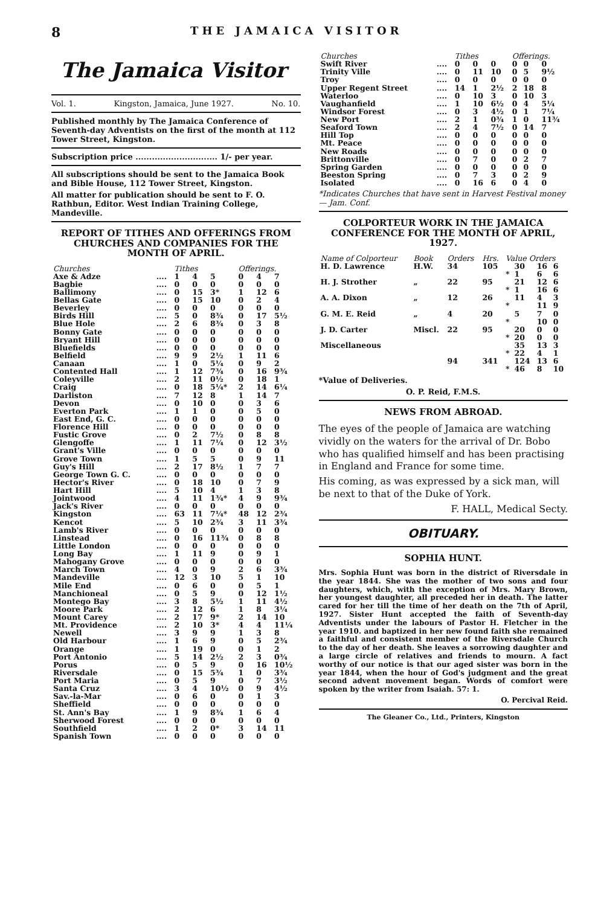8 THE JAMAICA VISITOR
The Jamaica Visitor
Vol. 1. Kingston, Jamaica, June 1927. No. 10.
Published monthly by The Jamaica Conference of Seventh-day Adventists on the first of the month at 112 Tower Street, Kingston.
Subscription price .............................. 1/- per year.
All subscriptions should be sent to the Jamaica Book and Bible House, 112 Tower Street, Kingston.
All matter for publication should be sent to F. O. Rathbun, Editor. West Indian Training College, Mandeville.
REPORT OF TITHES AND OFFERINGS FROM CHURCHES AND COMPANIES FOR THE MONTH OF APRIL.
| Churches | | Tithes | | | Offerings. | | |
| --- | --- | --- | --- | --- | --- | --- | --- |
| Axe & Adze | .... | 1 | 4 | 5 | 0 | 4 | 7 |
| Bagbie | .... | 0 | 0 | 0 | 0 | 0 | 0 |
| Ballimony | .... | 0 | 15 | 3* | 1 | 12 | 6 |
| Bellas Gate | .... | 0 | 15 | 10 | 0 | 2 | 4 |
| Beverley | .... | 0 | 0 | 0 | 0 | 0 | 0 |
| Birds Hill | .... | 5 | 0 | 8¾ | 0 | 17 | 5½ |
| Blue Hole | .... | 2 | 6 | 8¾ | 0 | 3 | 8 |
| Bonny Gate | .... | 0 | 0 | 0 | 0 | 0 | 0 |
| Bryant Hill | .... | 0 | 0 | 0 | 0 | 0 | 0 |
| Bluefields | .... | 0 | 0 | 0 | 0 | 0 | 0 |
| Belfield | .... | 9 | 9 | 2½ | 1 | 11 | 6 |
| Canaan | .... | 1 | 0 | 5¼ | 0 | 9 | 2 |
| Contented Hall | .... | 1 | 12 | 7¾ | 0 | 16 | 9¾ |
| Coleyville | .... | 2 | 11 | 0½ | 0 | 18 | 1 |
| Craig | .... | 0 | 18 | 5¼* | 2 | 14 | 6¼ |
| Darliston | .... | 7 | 12 | 8 | 1 | 14 | 7 |
| Devon | .... | 0 | 10 | 0 | 0 | 3 | 6 |
| Everton Park | .... | 1 | 1 | 0 | 0 | 5 | 0 |
| East End, G. C. | .... | 0 | 0 | 0 | 0 | 0 | 0 |
| Florence Hill | .... | 0 | 0 | 0 | 0 | 0 | 0 |
| Fustic Grove | .... | 0 | 2 | 7½ | 0 | 8 | 8 |
| Glengoffe | .... | 1 | 11 | 7¼ | 0 | 12 | 3½ |
| Grant's Ville | .... | 0 | 0 | 0 | 0 | 0 | 0 |
| Grove Town | .... | 1 | 5 | 5 | 0 | 9 | 11 |
| Guy's Hill | .... | 2 | 17 | 8½ | 1 | 7 | 7 |
| George Town G. C. | .... | 0 | 0 | 0 | 0 | 0 | 0 |
| Hector's River | .... | 0 | 18 | 10 | 0 | 7 | 9 |
| Hart Hill | .... | 5 | 10 | 4 | 1 | 3 | 8 |
| Jointwood | .... | 4 | 11 | 1¾* | 4 | 9 | 9¾ |
| Jack's River | .... | 0 | 0 | 0 | 0 | 0 | 0 |
| Kingston | .... | 63 | 11 | 7¼* | 48 | 12 | 2¾ |
| Kencot | .... | 5 | 10 | 2¾ | 3 | 11 | 3¾ |
| Lamb's River | .... | 0 | 0 | 0 | 0 | 0 | 0 |
| Linstead | .... | 0 | 16 | 11¾ | 0 | 8 | 8 |
| Little London | .... | 0 | 0 | 0 | 0 | 0 | 0 |
| Long Bay | .... | 1 | 11 | 9 | 0 | 9 | 1 |
| Mahogany Grove | .... | 0 | 0 | 0 | 0 | 0 | 0 |
| March Town | .... | 4 | 0 | 9 | 2 | 6 | 3¾ |
| Mandeville | .... | 12 | 3 | 10 | 5 | 1 | 10 |
| Mile End | .... | 0 | 6 | 0 | 0 | 5 | 1 |
| Manchioneal | .... | 0 | 5 | 9 | 0 | 12 | 1½ |
| Montego Bay | .... | 3 | 8 | 5½ | 1 | 11 | 4½ |
| Moore Park | .... | 2 | 12 | 6 | 1 | 8 | 3¼ |
| Mount Carey | .... | 2 | 17 | 9* | 2 | 14 | 10 |
| Mt. Providence | .... | 2 | 10 | 3* | 4 | 4 | 11¼ |
| Newell | .... | 3 | 9 | 9 | 1 | 3 | 8 |
| Old Harbour | .... | 1 | 6 | 9 | 0 | 5 | 2¾ |
| Orange | .... | 1 | 19 | 0 | 0 | 1 | 2 |
| Port Antonio | .... | 5 | 14 | 2½ | 2 | 3 | 0¾ |
| Porus | .... | 0 | 5 | 9 | 0 | 16 | 10½ |
| Riversdale | .... | 0 | 15 | 5¾ | 1 | 0 | 3¾ |
| Port Maria | .... | 0 | 5 | 9 | 0 | 7 | 3½ |
| Santa Cruz | .... | 3 | 4 | 10½ | 0 | 9 | 4½ |
| Sav.-la-Mar | .... | 0 | 6 | 0 | 0 | 1 | 3 |
| Sheffield | .... | 0 | 0 | 0 | 0 | 0 | 0 |
| St. Ann's Bay | .... | 1 | 9 | 8¾ | 1 | 6 | 4 |
| Sherwood Forest | .... | 0 | 0 | 0 | 0 | 0 | 0 |
| Southfield | .... | 1 | 2 | 0* | 3 | 14 | 11 |
| Spanish Town | .... | 0 | 0 | 0 | 0 | 0 | 0 |
| Churches | | Tithes | | | Offerings. | | |
| --- | --- | --- | --- | --- | --- | --- | --- |
| Swift River | .... | 0 | 0 | 0 | 0 | 0 | 0 |
| Trinity Ville | .... | 0 | 11 | 10 | 0 | 5 | 9½ |
| Troy | .... | 0 | 0 | 0 | 0 | 0 | 0 |
| Upper Regent Street | .... | 14 | 1 | 2½ | 2 | 18 | 8 |
| Waterloo | .... | 0 | 10 | 3 | 0 | 10 | 3 |
| Vaughanfield | .... | 1 | 10 | 6½ | 0 | 4 | 5¼ |
| Windsor Forest | .... | 0 | 3 | 4½ | 0 | 1 | 7¼ |
| New Port | .... | 2 | 1 | 0¾ | 1 | 0 | 11¾ |
| Seaford Town | .... | 2 | 4 | 7½ | 0 | 14 | 7 |
| Hill Top | .... | 0 | 0 | 0 | 0 | 0 | 0 |
| Mt. Peace | .... | 0 | 0 | 0 | 0 | 0 | 0 |
| New Roads | .... | 0 | 0 | 0 | 0 | 0 | 0 |
| Brittonville | .... | 0 | 7 | 0 | 0 | 2 | 7 |
| Spring Garden | .... | 0 | 0 | 0 | 0 | 0 | 0 |
| Beeston Spring | .... | 0 | 7 | 3 | 0 | 2 | 9 |
| Isolated | .... | 0 | 16 | 6 | 0 | 4 | 0 |
*Indicates Churches that have sent in Harvest Festival money — Jam. Conf.
COLPORTEUR WORK IN THE JAMAICA CONFERENCE FOR THE MONTH OF APRIL, 1927.
| Name of Colporteur | Book | Orders | Hrs. | Value Orders | | | |
| --- | --- | --- | --- | --- | --- | --- | --- |
| H. D. Lawrence | H.W. | 34 | 105 | | 30 | 16 | 6 |
| | | | | * | 1 | 6 | 6 |
| H. J. Strother | „ | 22 | 95 | | 21 | 12 | 6 |
| | | | | * | 1 | 16 | 6 |
| A. A. Dixon | „ | 12 | 26 | | 11 | 4 | 3 |
| | | | | * | | 11 | 9 |
| G. M. E. Reid | „ | 4 | 20 | | 5 | 7 | 0 |
| | | | | * | | 10 | 0 |
| J. D. Carter | Miscl. | 22 | 95 | | 20 | 0 | 0 |
| | | | | * | 20 | 0 | 0 |
| Miscellaneous | | | | | 35 | 13 | 3 |
| | | | | * | 22 | 4 | 1 |
| | | 94 | 341 | | 124 | 13 | 6 |
| | | | | * | 46 | 8 | 10 |
*Value of Deliveries.
O. P. Reid, F.M.S.
NEWS FROM ABROAD.
The eyes of the people of Jamaica are watching vividly on the waters for the arrival of Dr. Bobo who has qualified himself and has been practising in England and France for some time.
His coming, as was expressed by a sick man, will be next to that of the Duke of York.
F. HALL, Medical Secty.
OBITUARY.
SOPHIA HUNT.
Mrs. Sophia Hunt was born in the district of Riversdale in the year 1844. She was the mother of two sons and four daughters, which, with the exception of Mrs. Mary Brown, her youngest daughter, all preceded her in death. The latter cared for her till the time of her death on the 7th of April, 1927. Sister Hunt accepted the faith of Seventh-day Adventists under the labours of Pastor H. Fletcher in the year 1910. and baptized in her new found faith she remained a faithful and consistent member of the Riversdale Church to the day of her death. She leaves a sorrowing daughter and a large circle of relatives and friends to mourn. A fact worthy of our notice is that our aged sister was born in the year 1844, when the hour of God's judgment and the great second advent movement began. Words of comfort were spoken by the writer from Isaiah. 57: 1.
O. Percival Reid.
The Gleaner Co., Ltd., Printers, Kingston